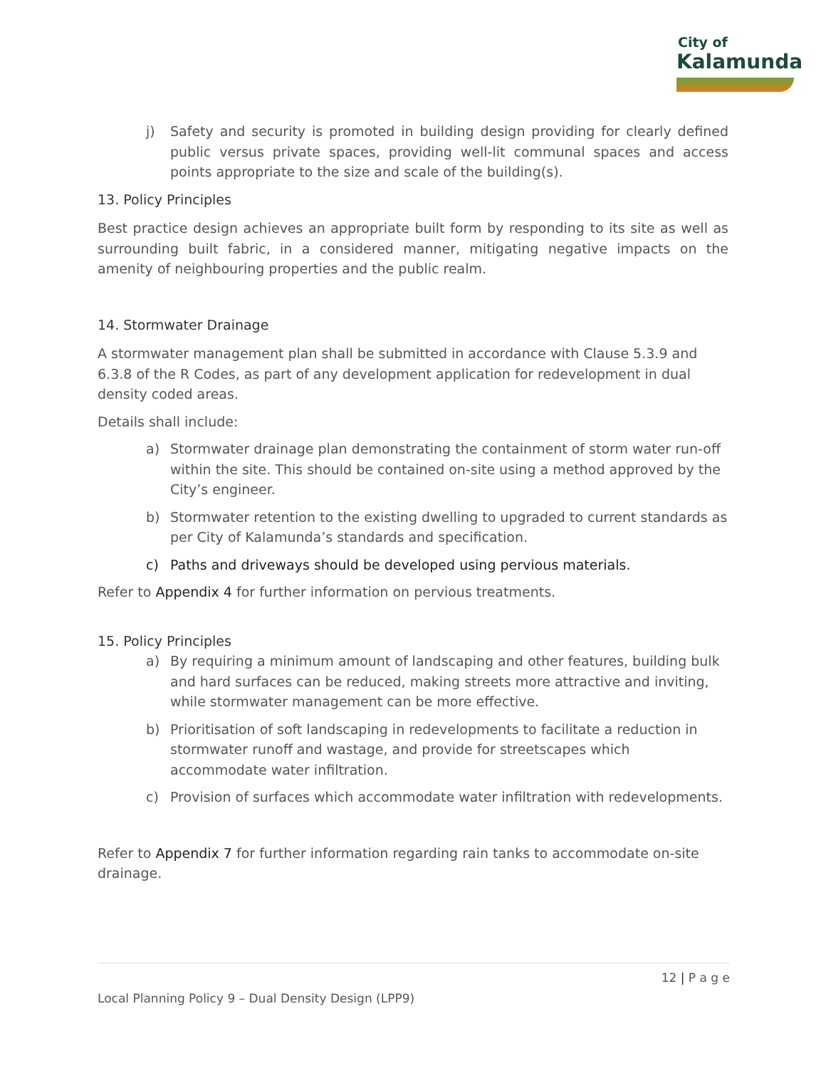City of
Kalamunda
j) Safety and security is promoted in building design providing for clearly defined public versus private spaces, providing well-lit communal spaces and access points appropriate to the size and scale of the building(s).
13. Policy Principles
Best practice design achieves an appropriate built form by responding to its site as well as surrounding built fabric, in a considered manner, mitigating negative impacts on the amenity of neighbouring properties and the public realm.
14. Stormwater Drainage
A stormwater management plan shall be submitted in accordance with Clause 5.3.9 and 6.3.8 of the R Codes, as part of any development application for redevelopment in dual density coded areas.
Details shall include:
a) Stormwater drainage plan demonstrating the containment of storm water run-off within the site. This should be contained on-site using a method approved by the City’s engineer.
b) Stormwater retention to the existing dwelling to upgraded to current standards as per City of Kalamunda’s standards and specification.
c) Paths and driveways should be developed using pervious materials.
Refer to Appendix 4 for further information on pervious treatments.
15. Policy Principles
a) By requiring a minimum amount of landscaping and other features, building bulk and hard surfaces can be reduced, making streets more attractive and inviting, while stormwater management can be more effective.
b) Prioritisation of soft landscaping in redevelopments to facilitate a reduction in stormwater runoff and wastage, and provide for streetscapes which accommodate water infiltration.
c) Provision of surfaces which accommodate water infiltration with redevelopments.
Refer to Appendix 7 for further information regarding rain tanks to accommodate on-site drainage.
12 | P a g e
Local Planning Policy 9 – Dual Density Design (LPP9)